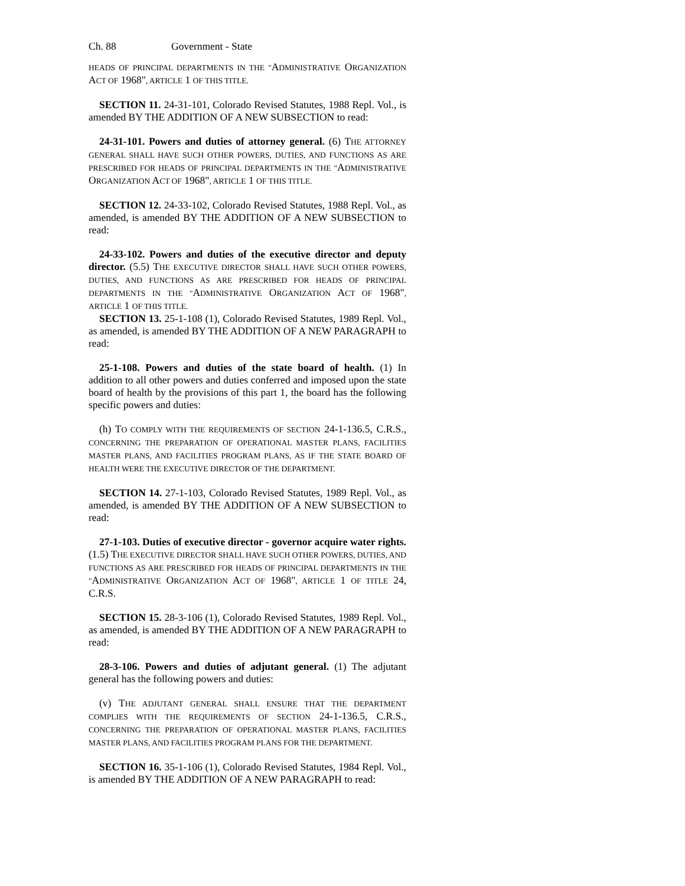Ch. 88 Government - State
HEADS OF PRINCIPAL DEPARTMENTS IN THE "ADMINISTRATIVE ORGANIZATION ACT OF 1968", ARTICLE 1 OF THIS TITLE.
SECTION 11. 24-31-101, Colorado Revised Statutes, 1988 Repl. Vol., is amended BY THE ADDITION OF A NEW SUBSECTION to read:
24-31-101. Powers and duties of attorney general. (6) THE ATTORNEY GENERAL SHALL HAVE SUCH OTHER POWERS, DUTIES, AND FUNCTIONS AS ARE PRESCRIBED FOR HEADS OF PRINCIPAL DEPARTMENTS IN THE "ADMINISTRATIVE ORGANIZATION ACT OF 1968", ARTICLE 1 OF THIS TITLE.
SECTION 12. 24-33-102, Colorado Revised Statutes, 1988 Repl. Vol., as amended, is amended BY THE ADDITION OF A NEW SUBSECTION to read:
24-33-102. Powers and duties of the executive director and deputy director. (5.5) THE EXECUTIVE DIRECTOR SHALL HAVE SUCH OTHER POWERS, DUTIES, AND FUNCTIONS AS ARE PRESCRIBED FOR HEADS OF PRINCIPAL DEPARTMENTS IN THE "ADMINISTRATIVE ORGANIZATION ACT OF 1968", ARTICLE 1 OF THIS TITLE.
SECTION 13. 25-1-108 (1), Colorado Revised Statutes, 1989 Repl. Vol., as amended, is amended BY THE ADDITION OF A NEW PARAGRAPH to read:
25-1-108. Powers and duties of the state board of health. (1) In addition to all other powers and duties conferred and imposed upon the state board of health by the provisions of this part 1, the board has the following specific powers and duties:
(h) TO COMPLY WITH THE REQUIREMENTS OF SECTION 24-1-136.5, C.R.S., CONCERNING THE PREPARATION OF OPERATIONAL MASTER PLANS, FACILITIES MASTER PLANS, AND FACILITIES PROGRAM PLANS, AS IF THE STATE BOARD OF HEALTH WERE THE EXECUTIVE DIRECTOR OF THE DEPARTMENT.
SECTION 14. 27-1-103, Colorado Revised Statutes, 1989 Repl. Vol., as amended, is amended BY THE ADDITION OF A NEW SUBSECTION to read:
27-1-103. Duties of executive director - governor acquire water rights. (1.5) THE EXECUTIVE DIRECTOR SHALL HAVE SUCH OTHER POWERS, DUTIES, AND FUNCTIONS AS ARE PRESCRIBED FOR HEADS OF PRINCIPAL DEPARTMENTS IN THE "ADMINISTRATIVE ORGANIZATION ACT OF 1968", ARTICLE 1 OF TITLE 24, C.R.S.
SECTION 15. 28-3-106 (1), Colorado Revised Statutes, 1989 Repl. Vol., as amended, is amended BY THE ADDITION OF A NEW PARAGRAPH to read:
28-3-106. Powers and duties of adjutant general. (1) The adjutant general has the following powers and duties:
(v) THE ADJUTANT GENERAL SHALL ENSURE THAT THE DEPARTMENT COMPLIES WITH THE REQUIREMENTS OF SECTION 24-1-136.5, C.R.S., CONCERNING THE PREPARATION OF OPERATIONAL MASTER PLANS, FACILITIES MASTER PLANS, AND FACILITIES PROGRAM PLANS FOR THE DEPARTMENT.
SECTION 16. 35-1-106 (1), Colorado Revised Statutes, 1984 Repl. Vol., is amended BY THE ADDITION OF A NEW PARAGRAPH to read: